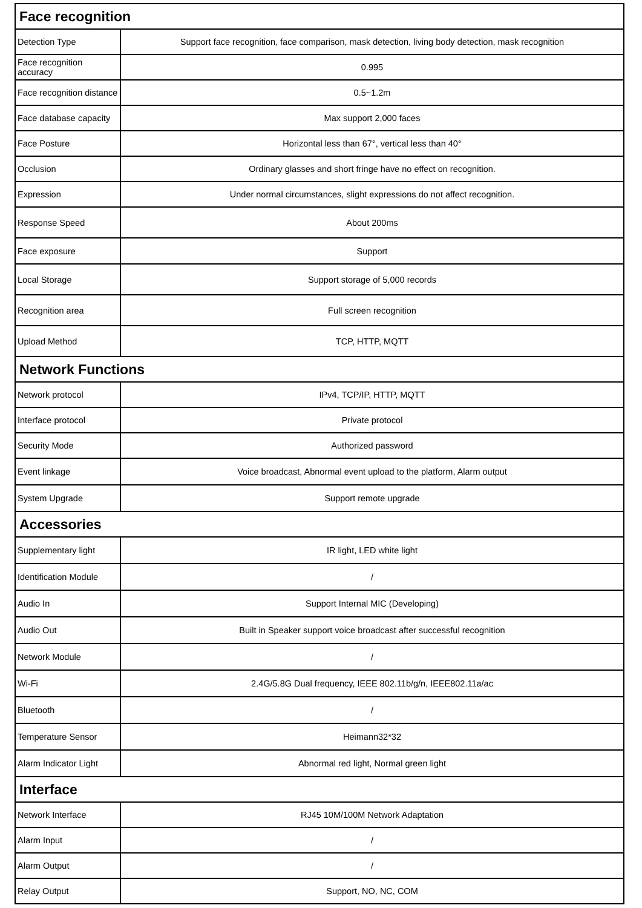| Face recognition | |
| --- | --- |
| Detection Type | Support face recognition, face comparison, mask detection, living body detection, mask recognition |
| Face recognition accuracy | 0.995 |
| Face recognition distance | 0.5~1.2m |
| Face database capacity | Max support 2,000 faces |
| Face Posture | Horizontal less than 67°, vertical less than 40° |
| Occlusion | Ordinary glasses and short fringe have no effect on recognition. |
| Expression | Under normal circumstances, slight expressions do not affect recognition. |
| Response Speed | About 200ms |
| Face exposure | Support |
| Local Storage | Support storage of 5,000 records |
| Recognition area | Full screen recognition |
| Upload Method | TCP, HTTP, MQTT |
| Network Functions | |
| Network protocol | IPv4, TCP/IP, HTTP, MQTT |
| Interface protocol | Private protocol |
| Security Mode | Authorized password |
| Event linkage | Voice broadcast, Abnormal event upload to the platform, Alarm output |
| System Upgrade | Support remote upgrade |
| Accessories | |
| Supplementary light | IR light, LED white light |
| Identification Module | / |
| Audio In | Support Internal MIC (Developing) |
| Audio Out | Built in Speaker support voice broadcast after successful recognition |
| Network Module | / |
| Wi-Fi | 2.4G/5.8G Dual frequency, IEEE 802.11b/g/n, IEEE802.11a/ac |
| Bluetooth | / |
| Temperature Sensor | Heimann32*32 |
| Alarm Indicator Light | Abnormal red light, Normal green light |
| Interface | |
| Network Interface | RJ45 10M/100M Network Adaptation |
| Alarm Input | / |
| Alarm Output | / |
| Relay Output | Support, NO, NC, COM |